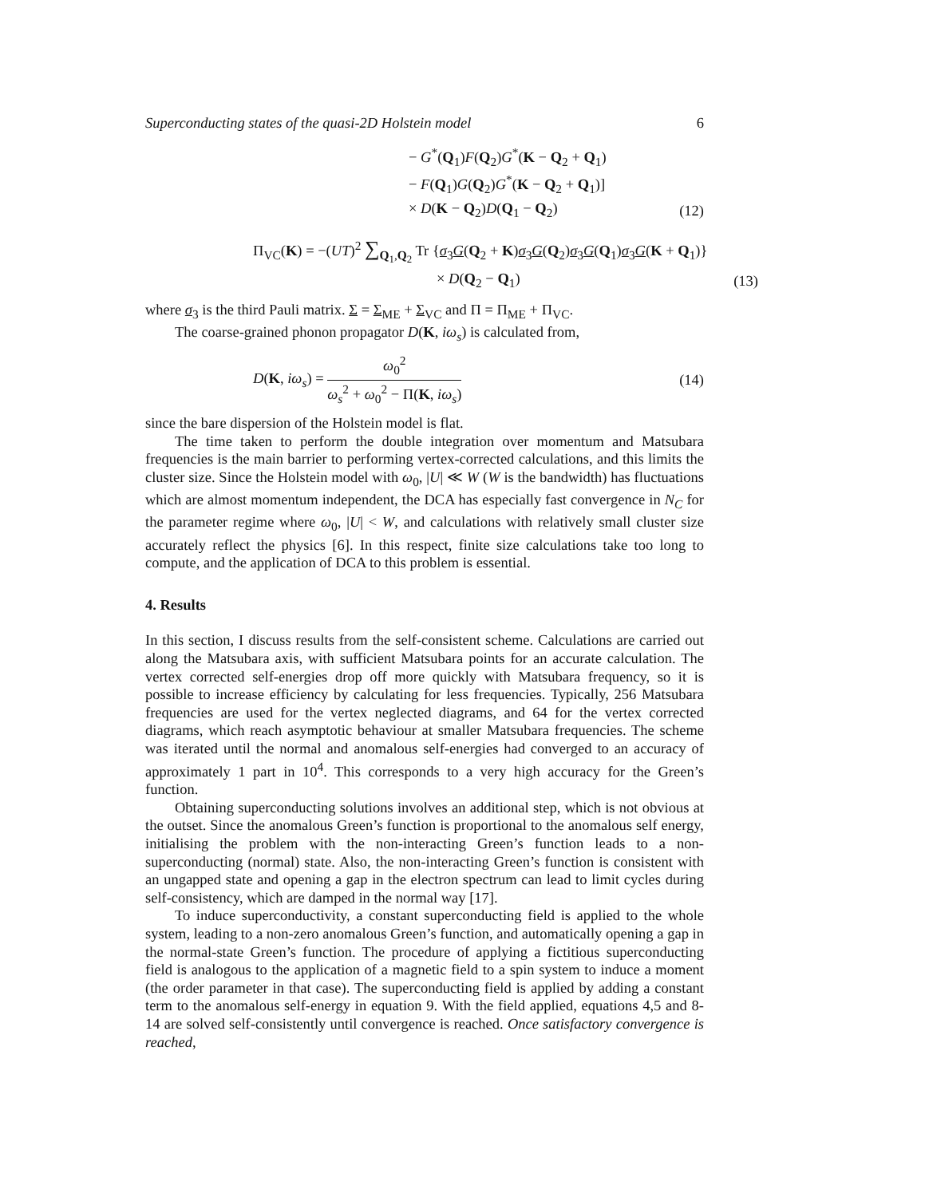Superconducting states of the quasi-2D Holstein model 6
− G<sup>*</sup>(Q<sub>1</sub>)F(Q<sub>2</sub>)G<sup>*</sup>(K − Q<sub>2</sub> + Q<sub>1</sub>)
− F(Q<sub>1</sub>)G(Q<sub>2</sub>)G<sup>*</sup>(K − Q<sub>2</sub> + Q<sub>1</sub>)]
× D(K − Q<sub>2</sub>)D(Q<sub>1</sub> − Q<sub>2</sub>) (12)
Π<sub>VC</sub>(K) = −(UT)<sup>2</sup> ∑<sub>Q<sub>1</sub>,Q<sub>2</sub></sub> Tr {σ<sub>3</sub>G(Q<sub>2</sub> + K)σ<sub>3</sub>G(Q<sub>2</sub>)σ<sub>3</sub>G(Q<sub>1</sub>)σ<sub>3</sub>G(K + Q<sub>1</sub>)}
× D(Q<sub>2</sub> − Q<sub>1</sub>) (13)
where σ<sub>3</sub> is the third Pauli matrix. Σ = Σ<sub>ME</sub> + Σ<sub>VC</sub> and Π = Π<sub>ME</sub> + Π<sub>VC</sub>.
The coarse-grained phonon propagator D(K, iω<sub>s</sub>) is calculated from,
D(K, iω<sub>s</sub>) = ω<sub>0</sub><sup>2</sup> ω<sub>s</sub><sup>2</sup> + ω<sub>0</sub><sup>2</sup> − Π(K, iω<sub>s</sub>) (14)
since the bare dispersion of the Holstein model is flat.
The time taken to perform the double integration over momentum and Matsubara frequencies is the main barrier to performing vertex-corrected calculations, and this limits the cluster size. Since the Holstein model with ω<sub>0</sub>, |U| ≪ W (W is the bandwidth) has fluctuations which are almost momentum independent, the DCA has especially fast convergence in N<sub>C</sub> for the parameter regime where ω<sub>0</sub>, |U| < W, and calculations with relatively small cluster size accurately reflect the physics [6]. In this respect, finite size calculations take too long to compute, and the application of DCA to this problem is essential.
4. Results
In this section, I discuss results from the self-consistent scheme. Calculations are carried out along the Matsubara axis, with sufficient Matsubara points for an accurate calculation. The vertex corrected self-energies drop off more quickly with Matsubara frequency, so it is possible to increase efficiency by calculating for less frequencies. Typically, 256 Matsubara frequencies are used for the vertex neglected diagrams, and 64 for the vertex corrected diagrams, which reach asymptotic behaviour at smaller Matsubara frequencies. The scheme was iterated until the normal and anomalous self-energies had converged to an accuracy of approximately 1 part in 10<sup>4</sup>. This corresponds to a very high accuracy for the Green’s function.
Obtaining superconducting solutions involves an additional step, which is not obvious at the outset. Since the anomalous Green’s function is proportional to the anomalous self energy, initialising the problem with the non-interacting Green’s function leads to a non-superconducting (normal) state. Also, the non-interacting Green’s function is consistent with an ungapped state and opening a gap in the electron spectrum can lead to limit cycles during self-consistency, which are damped in the normal way [17].
To induce superconductivity, a constant superconducting field is applied to the whole system, leading to a non-zero anomalous Green’s function, and automatically opening a gap in the normal-state Green’s function. The procedure of applying a fictitious superconducting field is analogous to the application of a magnetic field to a spin system to induce a moment (the order parameter in that case). The superconducting field is applied by adding a constant term to the anomalous self-energy in equation 9. With the field applied, equations 4,5 and 8-14 are solved self-consistently until convergence is reached. Once satisfactory convergence is reached,